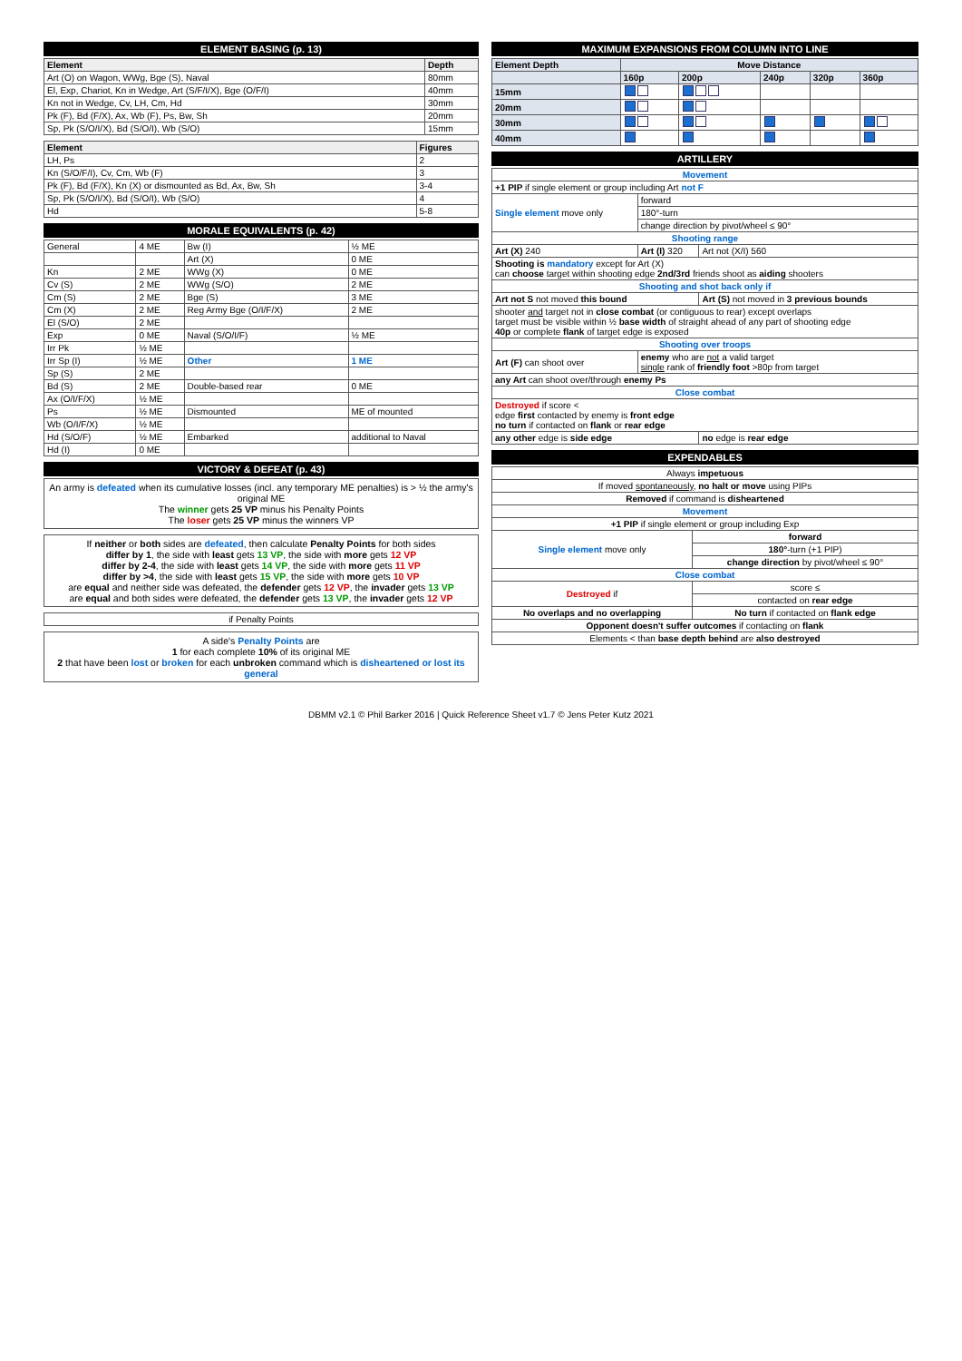ELEMENT BASING (p. 13)
| Element | Depth |
| --- | --- |
| Art (O) on Wagon, WWg, Bge (S), Naval | 80mm |
| El, Exp, Chariot, Kn in Wedge, Art (S/F/I/X), Bge (O/F/I) | 40mm |
| Kn not in Wedge, Cv, LH, Cm, Hd | 30mm |
| Pk (F), Bd (F/X), Ax, Wb (F), Ps, Bw, Sh | 20mm |
| Sp, Pk (S/O/I/X), Bd (S/O/I), Wb (S/O) | 15mm |
| Element | Figures |
| --- | --- |
| LH, Ps | 2 |
| Kn (S/O/F/I), Cv, Cm, Wb (F) | 3 |
| Pk (F), Bd (F/X), Kn (X) or dismounted as Bd, Ax, Bw, Sh | 3-4 |
| Sp, Pk (S/O/I/X), Bd (S/O/I), Wb (S/O) | 4 |
| Hd | 5-8 |
MORALE EQUIVALENTS (p. 42)
| General | 4 ME | Bw (I) | ½ ME |
| | | Art (X) | 0 ME |
| Kn | 2 ME | WWg (X) | 0 ME |
| Cv (S) | 2 ME | WWg (S/O) | 2 ME |
| Cm (S) | 2 ME | Bge (S) | 3 ME |
| Cm (X) | 2 ME | Reg Army Bge (O/I/F/X) | 2 ME |
| El (S/O) | 2 ME | | |
| Exp | 0 ME | Naval (S/O/I/F) | ½ ME |
| Irr Pk | ½ ME | | |
| Irr Sp (I) | ½ ME | Other | 1 ME |
| Sp (S) | 2 ME | | |
| Bd (S) | 2 ME | Double-based rear | 0 ME |
| Ax (O/I/F/X) | ½ ME | | |
| Ps | ½ ME | Dismounted | ME of mounted |
| Wb (O/I/F/X) | ½ ME | | |
| Hd (S/O/F) | ½ ME | Embarked | additional to Naval |
| Hd (I) | 0 ME | | |
VICTORY & DEFEAT (p. 43)
An army is defeated when its cumulative losses (incl. any temporary ME penalties) is > ½ the army's original ME
The winner gets 25 VP minus his Penalty Points
The loser gets 25 VP minus the winners VP
If neither or both sides are defeated, then calculate Penalty Points for both sides
differ by 1, the side with least gets 13 VP, the side with more gets 12 VP
differ by 2-4, the side with least gets 14 VP, the side with more gets 11 VP
differ by >4, the side with least gets 15 VP, the side with more gets 10 VP
are equal and neither side was defeated, the defender gets 12 VP, the invader gets 13 VP
are equal and both sides were defeated, the defender gets 13 VP, the invader gets 12 VP
| if Penalty Points |
A side's Penalty Points are
1 for each complete 10% of its original ME
2 that have been lost or broken for each unbroken command which is disheartened or lost its general
MAXIMUM EXPANSIONS FROM COLUMN INTO LINE
| Element Depth | Move Distance | | | | |
| --- | --- | --- | --- | --- | --- |
| | 160p | 200p | 240p | 320p | 360p |
| 15mm | | | | | |
| 20mm | | | | | |
| 30mm | | | | | |
| 40mm | | | | | |
ARTILLERY
| Movement | | |
| +1 PIP if single element or group including Art not F | | |
| Single element move only | forward | |
| | 180°-turn | |
| | change direction by pivot/wheel ≤ 90° | |
| Shooting range | | |
| Art (X) 240 | Art (I) 320 | Art not (X/I) 560 |
| Shooting is mandatory except for Art (X) can choose target within shooting edge 2nd/3rd friends shoot as aiding shooters | | |
| Shooting and shot back only if | | |
| Art not S not moved this bound | | Art (S) not moved in 3 previous bounds |
| shooter and target not in close combat (or contiguous to rear) except overlaps target must be visible within ½ base width of straight ahead of any part of shooting edge 40p or complete flank of target edge is exposed | | |
| Shooting over troops | | |
| Art (F) can shoot over | enemy who are not a valid target single rank of friendly foot >80p from target | |
| any Art can shoot over/through enemy Ps | | |
| Close combat | | |
| Destroyed if score < edge first contacted by enemy is front edge no turn if contacted on flank or rear edge | | |
| any other edge is side edge | | no edge is rear edge |
EXPENDABLES
| Always impetuous | |
| If moved spontaneously , no halt or move using PIPs | |
| Removed if command is disheartened | |
| Movement | |
| +1 PIP if single element or group including Exp | |
| Single element move only | forward |
| | 180° -turn (+1 PIP) |
| | change direction by pivot/wheel ≤ 90° |
| Close combat | |
| Destroyed if | score ≤ |
| | contacted on rear edge |
| No overlaps and no overlapping | No turn if contacted on flank edge |
| Opponent doesn't suffer outcomes if contacting on flank | |
| Elements < than base depth behind are also destroyed | |
DBMM v2.1 © Phil Barker 2016 | Quick Reference Sheet v1.7 © Jens Peter Kutz 2021